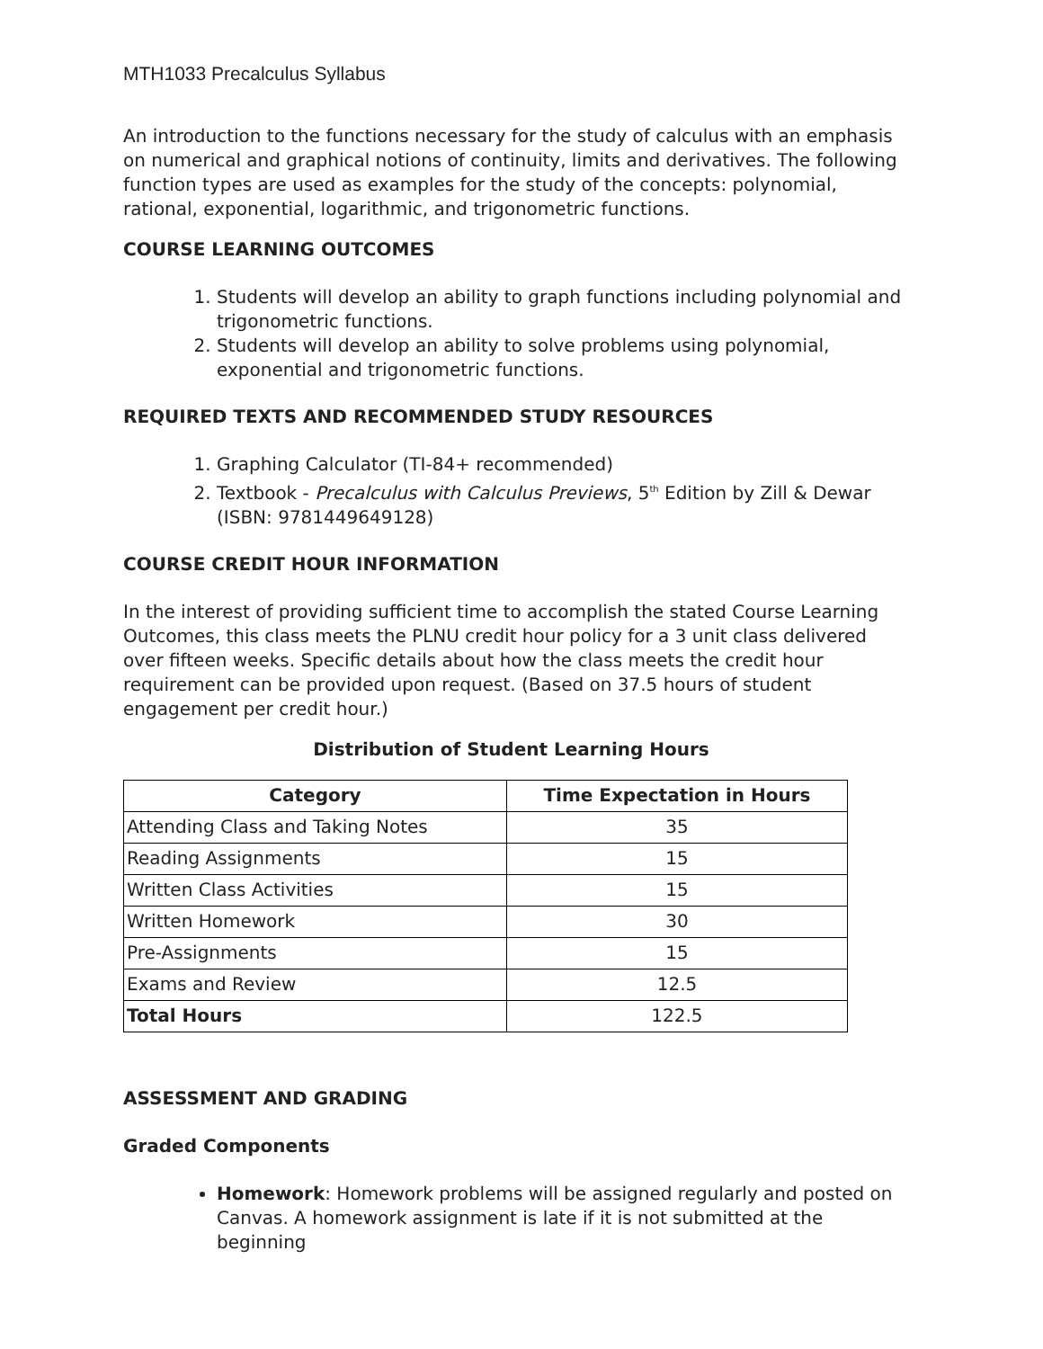MTH1033 Precalculus Syllabus
An introduction to the functions necessary for the study of calculus with an emphasis on numerical and graphical notions of continuity, limits and derivatives. The following function types are used as examples for the study of the concepts: polynomial, rational, exponential, logarithmic, and trigonometric functions.
COURSE LEARNING OUTCOMES
1. Students will develop an ability to graph functions including polynomial and trigonometric functions.
2. Students will develop an ability to solve problems using polynomial, exponential and trigonometric functions.
REQUIRED TEXTS AND RECOMMENDED STUDY RESOURCES
1. Graphing Calculator (TI-84+ recommended)
2. Textbook - Precalculus with Calculus Previews, 5<sup>th</sup> Edition by Zill & Dewar (ISBN: 9781449649128)
COURSE CREDIT HOUR INFORMATION
In the interest of providing sufficient time to accomplish the stated Course Learning Outcomes, this class meets the PLNU credit hour policy for a 3 unit class delivered over fifteen weeks. Specific details about how the class meets the credit hour requirement can be provided upon request. (Based on 37.5 hours of student engagement per credit hour.)
Distribution of Student Learning Hours
| Category | Time Expectation in Hours |
| --- | --- |
| Attending Class and Taking Notes | 35 |
| Reading Assignments | 15 |
| Written Class Activities | 15 |
| Written Homework | 30 |
| Pre-Assignments | 15 |
| Exams and Review | 12.5 |
| Total Hours | 122.5 |
ASSESSMENT AND GRADING
Graded Components
Homework: Homework problems will be assigned regularly and posted on Canvas. A homework assignment is late if it is not submitted at the beginning